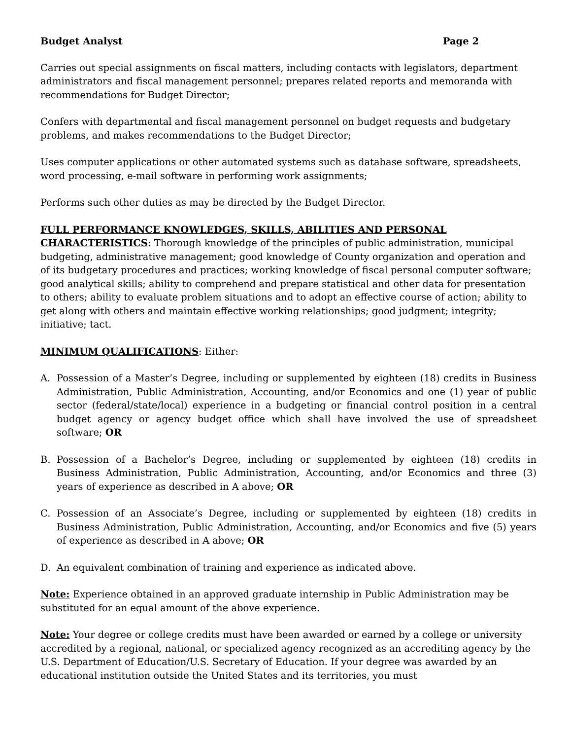Budget Analyst Page 2
Carries out special assignments on fiscal matters, including contacts with legislators, department administrators and fiscal management personnel; prepares related reports and memoranda with recommendations for Budget Director;
Confers with departmental and fiscal management personnel on budget requests and budgetary problems, and makes recommendations to the Budget Director;
Uses computer applications or other automated systems such as database software, spreadsheets, word processing, e-mail software in performing work assignments;
Performs such other duties as may be directed by the Budget Director.
FULL PERFORMANCE KNOWLEDGES, SKILLS, ABILITIES AND PERSONAL CHARACTERISTICS: Thorough knowledge of the principles of public administration, municipal budgeting, administrative management; good knowledge of County organization and operation and of its budgetary procedures and practices; working knowledge of fiscal personal computer software; good analytical skills; ability to comprehend and prepare statistical and other data for presentation to others; ability to evaluate problem situations and to adopt an effective course of action; ability to get along with others and maintain effective working relationships; good judgment; integrity; initiative; tact.
MINIMUM QUALIFICATIONS: Either:
A. Possession of a Master’s Degree, including or supplemented by eighteen (18) credits in Business Administration, Public Administration, Accounting, and/or Economics and one (1) year of public sector (federal/state/local) experience in a budgeting or financial control position in a central budget agency or agency budget office which shall have involved the use of spreadsheet software; OR
B. Possession of a Bachelor’s Degree, including or supplemented by eighteen (18) credits in Business Administration, Public Administration, Accounting, and/or Economics and three (3) years of experience as described in A above; OR
C. Possession of an Associate’s Degree, including or supplemented by eighteen (18) credits in Business Administration, Public Administration, Accounting, and/or Economics and five (5) years of experience as described in A above; OR
D. An equivalent combination of training and experience as indicated above.
Note: Experience obtained in an approved graduate internship in Public Administration may be substituted for an equal amount of the above experience.
Note: Your degree or college credits must have been awarded or earned by a college or university accredited by a regional, national, or specialized agency recognized as an accrediting agency by the U.S. Department of Education/U.S. Secretary of Education. If your degree was awarded by an educational institution outside the United States and its territories, you must